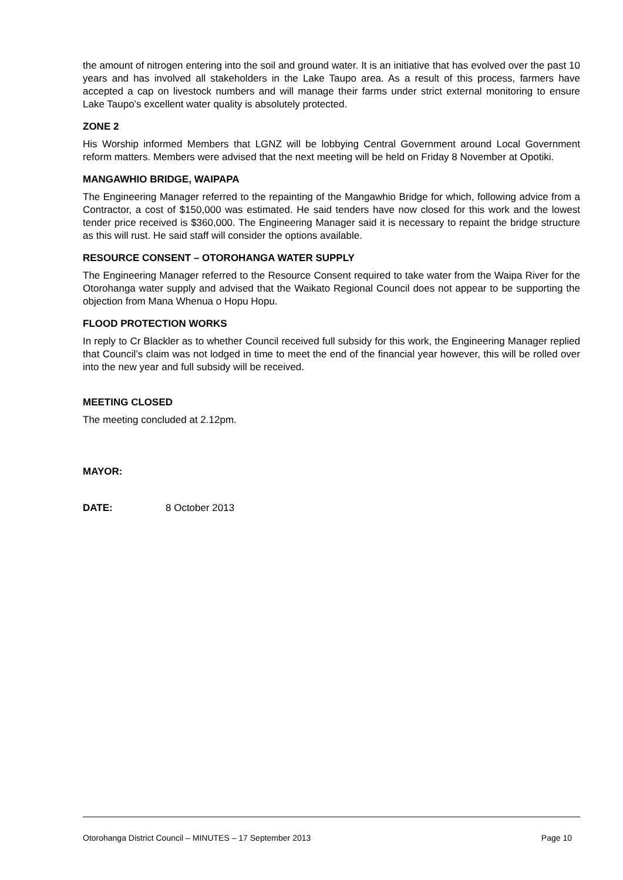the amount of nitrogen entering into the soil and ground water. It is an initiative that has evolved over the past 10 years and has involved all stakeholders in the Lake Taupo area. As a result of this process, farmers have accepted a cap on livestock numbers and will manage their farms under strict external monitoring to ensure Lake Taupo’s excellent water quality is absolutely protected.
ZONE 2
His Worship informed Members that LGNZ will be lobbying Central Government around Local Government reform matters. Members were advised that the next meeting will be held on Friday 8 November at Opotiki.
MANGAWHIO BRIDGE, WAIPAPA
The Engineering Manager referred to the repainting of the Mangawhio Bridge for which, following advice from a Contractor, a cost of $150,000 was estimated. He said tenders have now closed for this work and the lowest tender price received is $360,000. The Engineering Manager said it is necessary to repaint the bridge structure as this will rust. He said staff will consider the options available.
RESOURCE CONSENT – OTOROHANGA WATER SUPPLY
The Engineering Manager referred to the Resource Consent required to take water from the Waipa River for the Otorohanga water supply and advised that the Waikato Regional Council does not appear to be supporting the objection from Mana Whenua o Hopu Hopu.
FLOOD PROTECTION WORKS
In reply to Cr Blackler as to whether Council received full subsidy for this work, the Engineering Manager replied that Council’s claim was not lodged in time to meet the end of the financial year however, this will be rolled over into the new year and full subsidy will be received.
MEETING CLOSED
The meeting concluded at 2.12pm.
MAYOR:
DATE: 8 October 2013
Otorohanga District Council – MINUTES – 17 September 2013 Page 10